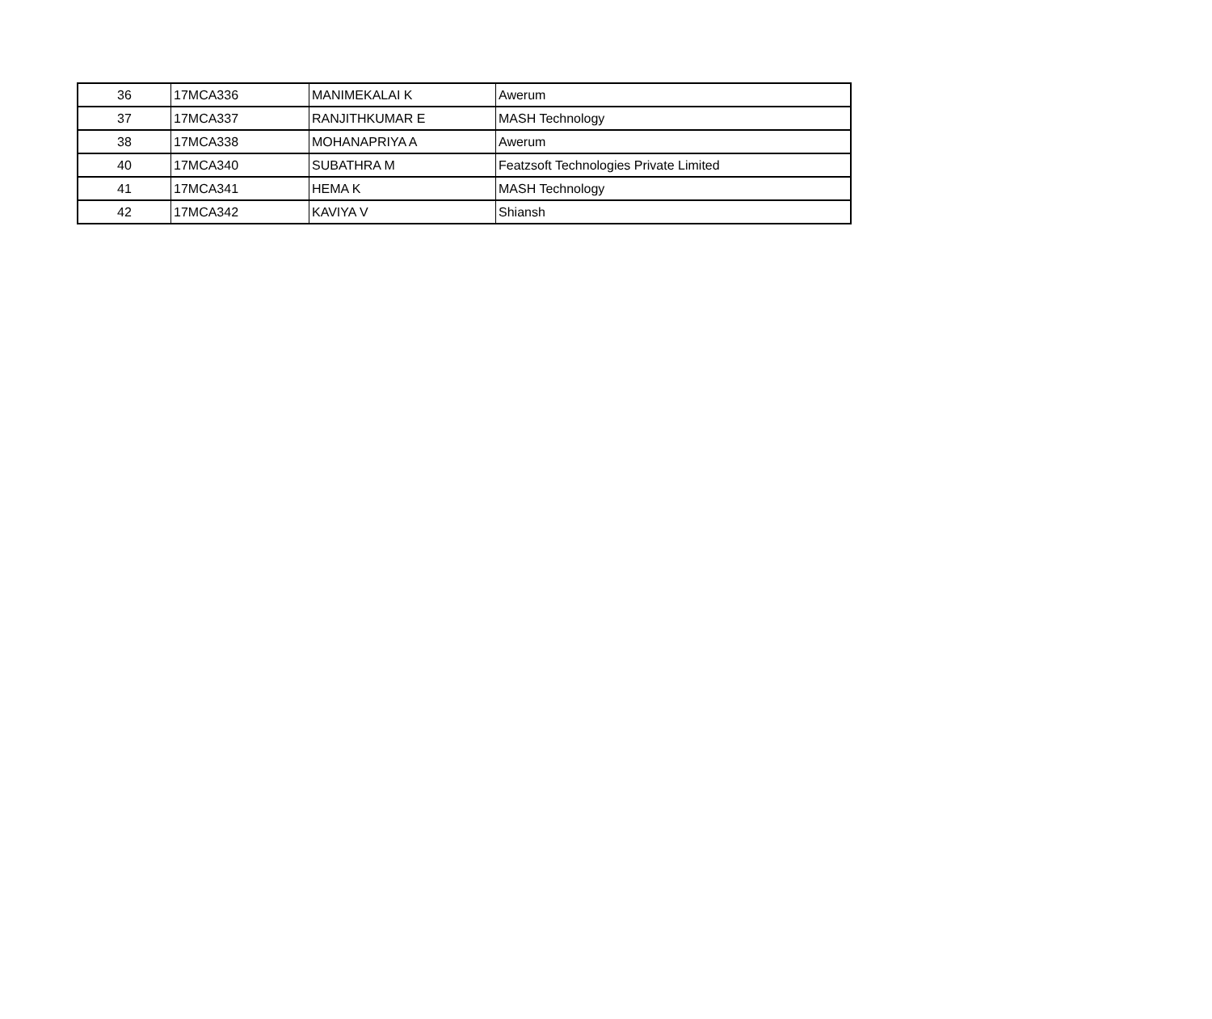| 36 | 17MCA336 | MANIMEKALAI K | Awerum |
| 37 | 17MCA337 | RANJITHKUMAR E | MASH Technology |
| 38 | 17MCA338 | MOHANAPRIYA A | Awerum |
| 40 | 17MCA340 | SUBATHRA M | Featzsoft Technologies Private Limited |
| 41 | 17MCA341 | HEMA K | MASH Technology |
| 42 | 17MCA342 | KAVIYA V | Shiansh |